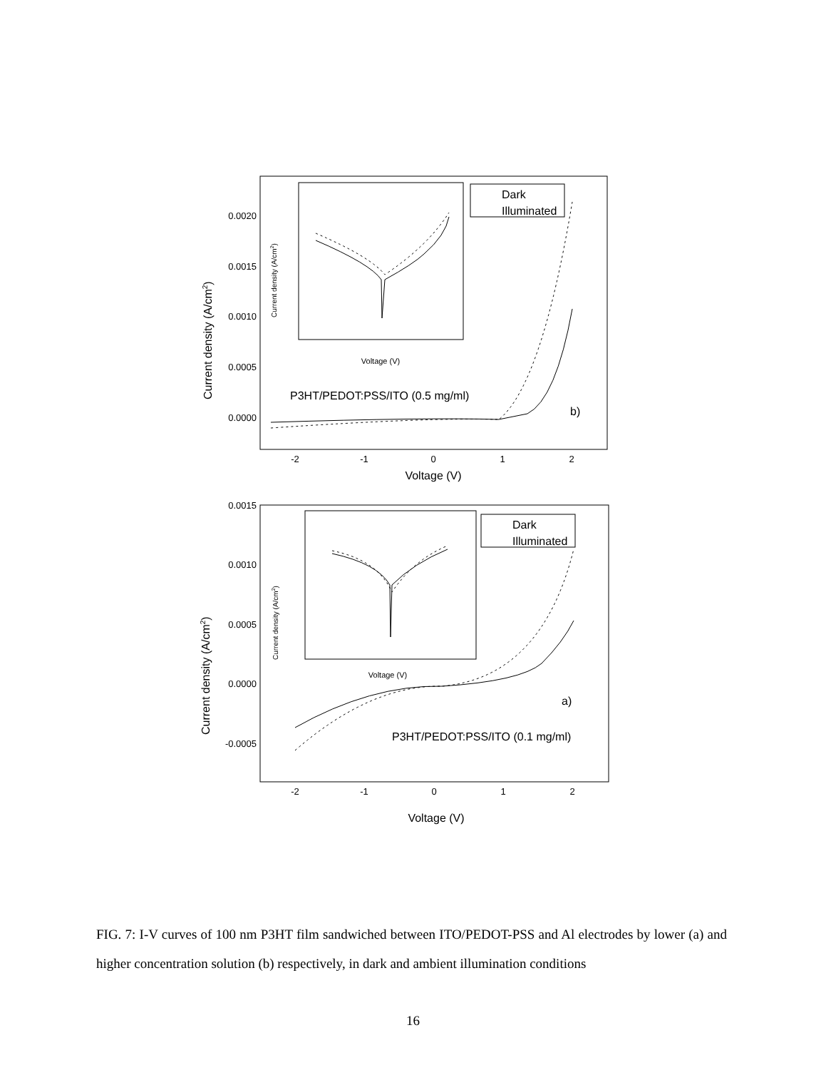0.0020
0.0015
0.0010
0.0005
0.0000
0.0015
0.0010
0.0005
0.0000
-0.0005
-2
-1
0
1
2
-2
-1
0
1
2
Voltage (V)
Voltage (V)
Voltage (V)
Voltage (V)
Current density (A/cm2)
Current density (A/cm2)
Current density (A/cm2)
Current density (A/cm2)
Dark
Illuminated
Dark
Illuminated
P3HT/PEDOT:PSS/ITO (0.5 mg/ml)
b)
P3HT/PEDOT:PSS/ITO (0.1 mg/ml)
a)
FIG. 7: I-V curves of 100 nm P3HT film sandwiched between ITO/PEDOT-PSS and Al electrodes by lower (a) and higher concentration solution (b) respectively, in dark and ambient illumination conditions
16